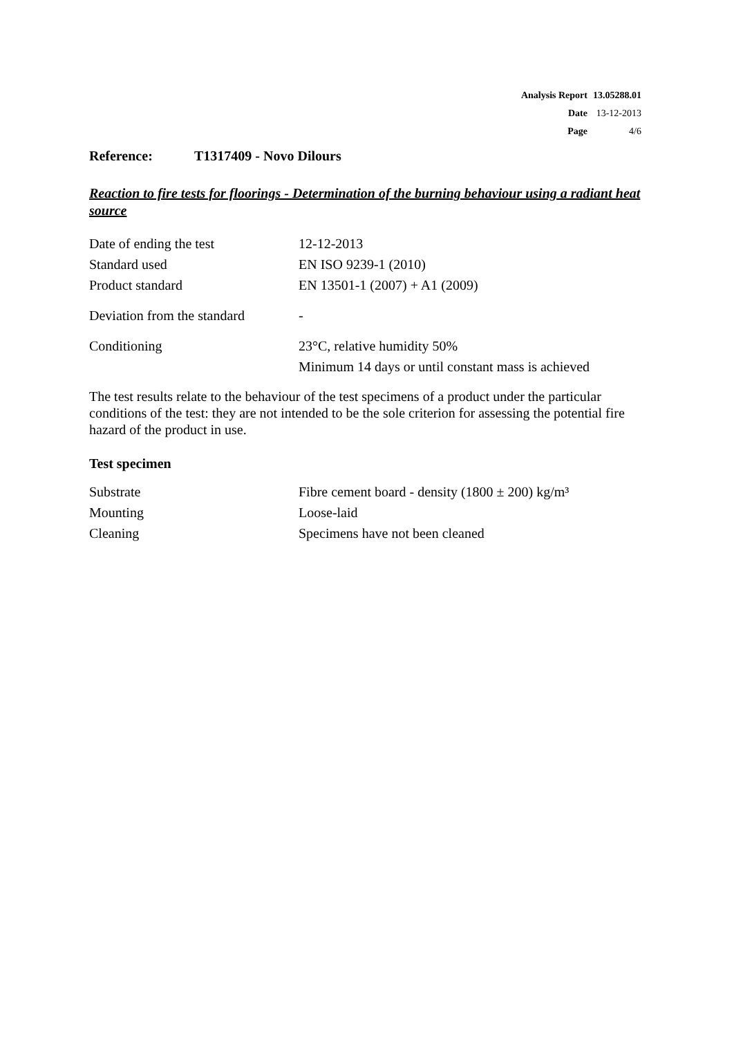| Analysis Report | 13.05288.01 |
| Date | 13-12-2013 |
| Page | 4/6 |
Reference: T1317409 - Novo Dilours
Reaction to fire tests for floorings - Determination of the burning behaviour using a radiant heat source
| Date of ending the test | 12-12-2013 |
| Standard used | EN ISO 9239-1 (2010) |
| Product standard | EN 13501-1 (2007) + A1 (2009) |
| Deviation from the standard | - |
| Conditioning | 23°C, relative humidity 50% Minimum 14 days or until constant mass is achieved |
The test results relate to the behaviour of the test specimens of a product under the particular conditions of the test: they are not intended to be the sole criterion for assessing the potential fire hazard of the product in use.
Test specimen
| Substrate | Fibre cement board - density (1800 ± 200) kg/m³ |
| Mounting | Loose-laid |
| Cleaning | Specimens have not been cleaned |